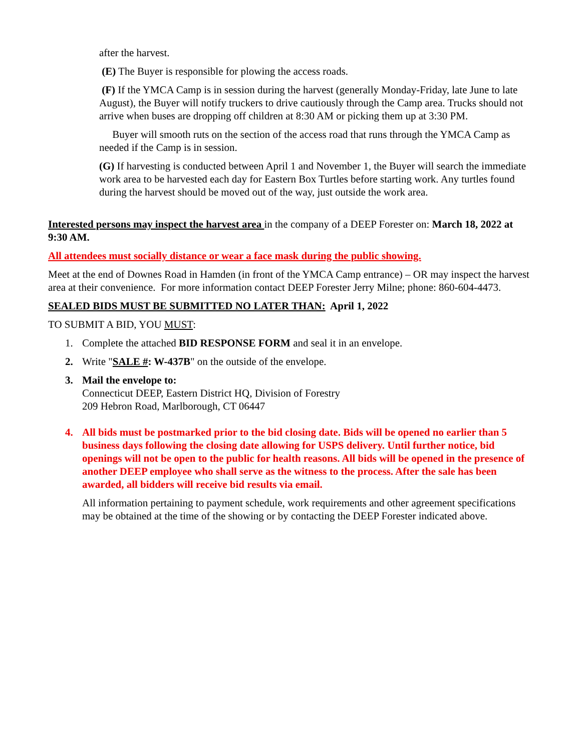after the harvest.
(E) The Buyer is responsible for plowing the access roads.
(F) If the YMCA Camp is in session during the harvest (generally Monday-Friday, late June to late August), the Buyer will notify truckers to drive cautiously through the Camp area. Trucks should not arrive when buses are dropping off children at 8:30 AM or picking them up at 3:30 PM.
Buyer will smooth ruts on the section of the access road that runs through the YMCA Camp as needed if the Camp is in session.
(G) If harvesting is conducted between April 1 and November 1, the Buyer will search the immediate work area to be harvested each day for Eastern Box Turtles before starting work. Any turtles found during the harvest should be moved out of the way, just outside the work area.
Interested persons may inspect the harvest area in the company of a DEEP Forester on: March 18, 2022 at 9:30 AM.
All attendees must socially distance or wear a face mask during the public showing.
Meet at the end of Downes Road in Hamden (in front of the YMCA Camp entrance) – OR may inspect the harvest area at their convenience. For more information contact DEEP Forester Jerry Milne; phone: 860-604-4473.
SEALED BIDS MUST BE SUBMITTED NO LATER THAN: April 1, 2022
TO SUBMIT A BID, YOU MUST:
1. Complete the attached BID RESPONSE FORM and seal it in an envelope.
2. Write "SALE #: W-437B" on the outside of the envelope.
3. Mail the envelope to:
Connecticut DEEP, Eastern District HQ, Division of Forestry
209 Hebron Road, Marlborough, CT 06447
4. All bids must be postmarked prior to the bid closing date. Bids will be opened no earlier than 5 business days following the closing date allowing for USPS delivery. Until further notice, bid openings will not be open to the public for health reasons. All bids will be opened in the presence of another DEEP employee who shall serve as the witness to the process. After the sale has been awarded, all bidders will receive bid results via email.
All information pertaining to payment schedule, work requirements and other agreement specifications may be obtained at the time of the showing or by contacting the DEEP Forester indicated above.